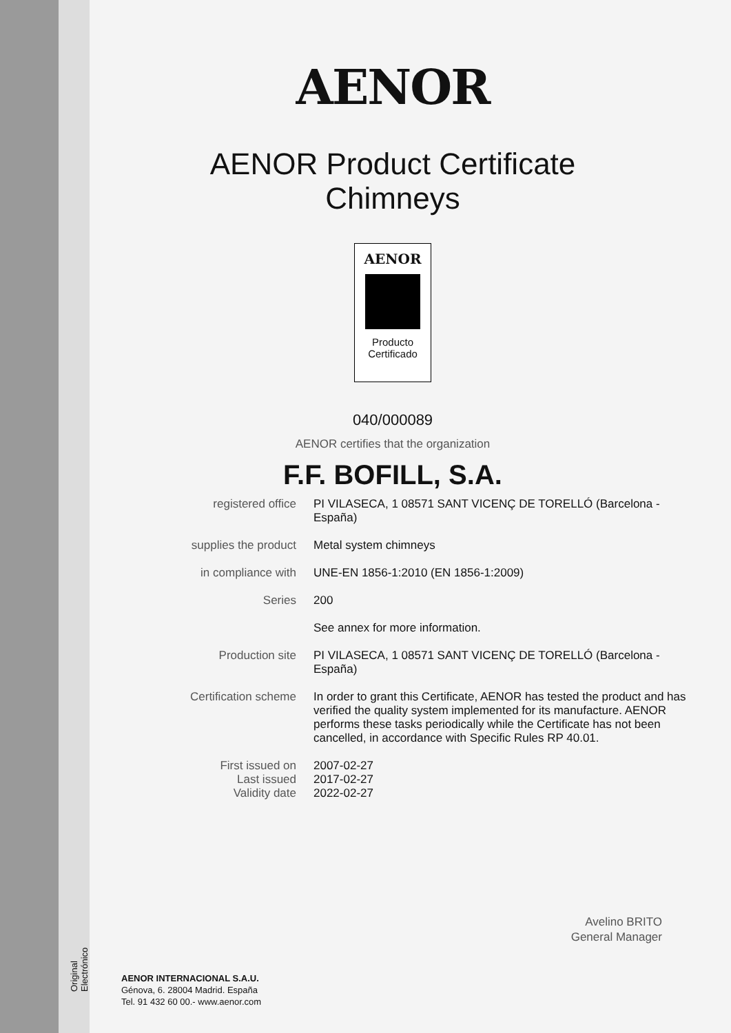AENOR
AENOR Product Certificate
Chimneys
AENOR
Producto
Certificado
040/000089
AENOR certifies that the organization
F.F. BOFILL, S.A.
registered office
PI VILASECA, 1 08571 SANT VICENÇ DE TORELLÓ (Barcelona - España)
supplies the product
Metal system chimneys
in compliance with
UNE-EN 1856-1:2010 (EN 1856-1:2009)
Series
200
See annex for more information.
Production site
PI VILASECA, 1 08571 SANT VICENÇ DE TORELLÓ (Barcelona - España)
Certification scheme
In order to grant this Certificate, AENOR has tested the product and has verified the quality system implemented for its manufacture. AENOR performs these tasks periodically while the Certificate has not been cancelled, in accordance with Specific Rules RP 40.01.
First issued on
Last issued
Validity date
2007-02-27
2017-02-27
2022-02-27
Avelino BRITO
General Manager
Original Electrónico
AENOR INTERNACIONAL S.A.U.
Génova, 6. 28004 Madrid. España
Tel. 91 432 60 00.- www.aenor.com